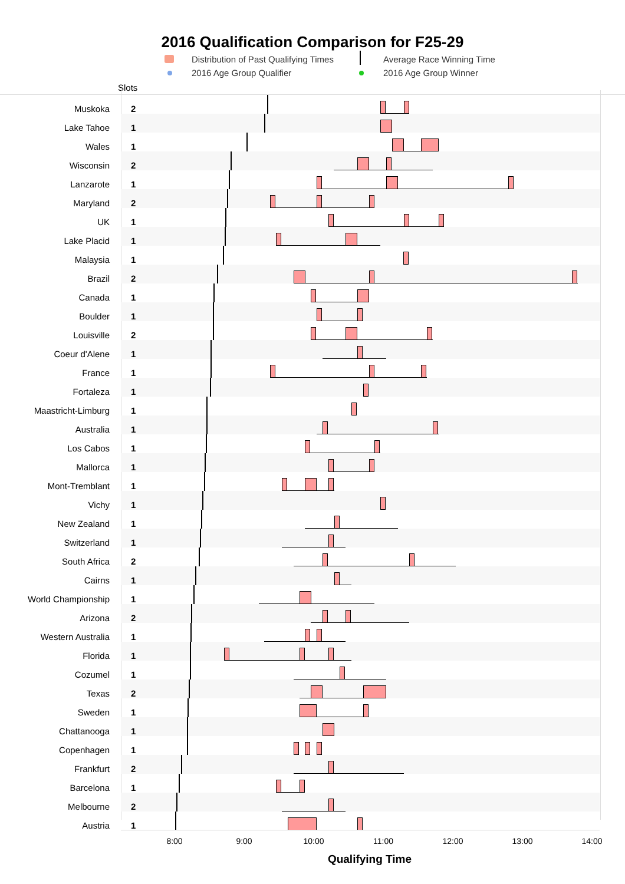2016 Qualification Comparison for F25-29
Distribution of Past Qualifying Times
Average Race Winning Time
2016 Age Group Qualifier
2016 Age Group Winner
Slots
Muskoka 2
Lake Tahoe 1
Wales 1
Wisconsin 2
Lanzarote 1
Maryland 2
UK 1
Lake Placid 1
Malaysia 1
Brazil 2
Canada 1
Boulder 1
Louisville 2
Coeur d'Alene 1
France 1
Fortaleza 1
Maastricht-Limburg 1
Australia 1
Los Cabos 1
Mallorca 1
Mont-Tremblant 1
Vichy 1
New Zealand 1
Switzerland 1
South Africa 2
Cairns 1
World Championship 1
Arizona 2
Western Australia 1
Florida 1
Cozumel 1
Texas 2
Sweden 1
Chattanooga 1
Copenhagen 1
Frankfurt 2
Barcelona 1
Melbourne 2
Austria 1
8:00 9:00 10:00 11:00 12:00 13:00 14:00
Qualifying Time